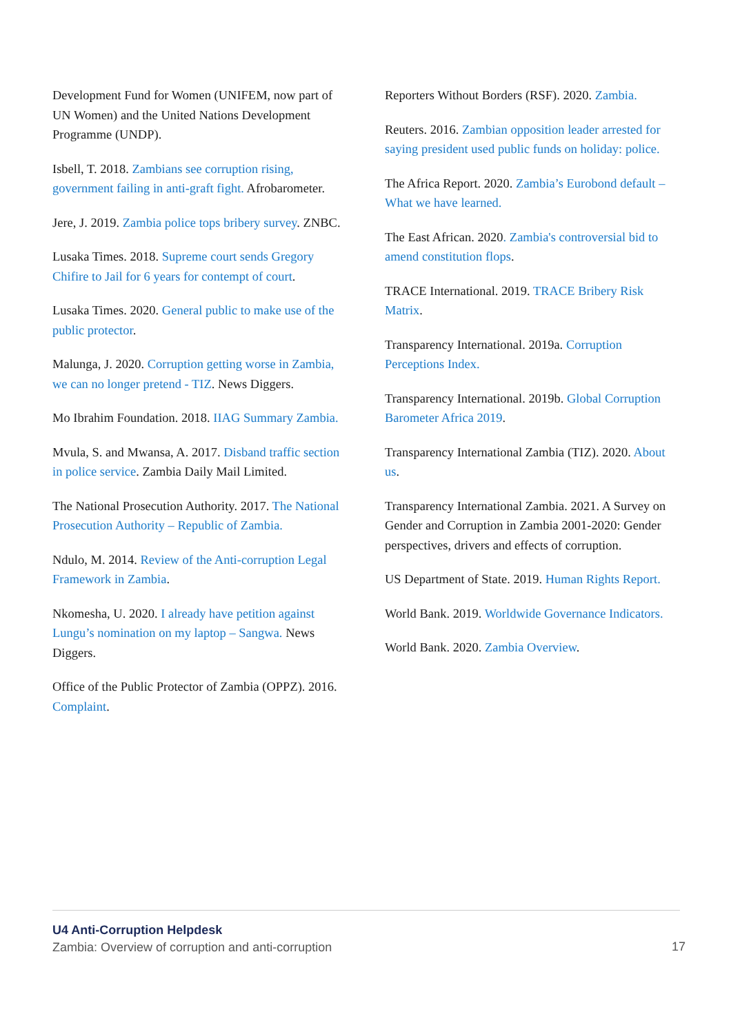Development Fund for Women (UNIFEM, now part of UN Women) and the United Nations Development Programme (UNDP).
Isbell, T. 2018. Zambians see corruption rising, government failing in anti-graft fight. Afrobarometer.
Jere, J. 2019. Zambia police tops bribery survey. ZNBC.
Lusaka Times. 2018. Supreme court sends Gregory Chifire to Jail for 6 years for contempt of court.
Lusaka Times. 2020. General public to make use of the public protector.
Malunga, J. 2020. Corruption getting worse in Zambia, we can no longer pretend - TIZ. News Diggers.
Mo Ibrahim Foundation. 2018. IIAG Summary Zambia.
Mvula, S. and Mwansa, A. 2017. Disband traffic section in police service. Zambia Daily Mail Limited.
The National Prosecution Authority. 2017. The National Prosecution Authority – Republic of Zambia.
Ndulo, M. 2014. Review of the Anti-corruption Legal Framework in Zambia.
Nkomesha, U. 2020. I already have petition against Lungu’s nomination on my laptop – Sangwa. News Diggers.
Office of the Public Protector of Zambia (OPPZ). 2016. Complaint.
Reporters Without Borders (RSF). 2020. Zambia.
Reuters. 2016. Zambian opposition leader arrested for saying president used public funds on holiday: police.
The Africa Report. 2020. Zambia’s Eurobond default – What we have learned.
The East African. 2020. Zambia's controversial bid to amend constitution flops.
TRACE International. 2019. TRACE Bribery Risk Matrix.
Transparency International. 2019a. Corruption Perceptions Index.
Transparency International. 2019b. Global Corruption Barometer Africa 2019.
Transparency International Zambia (TIZ). 2020. About us.
Transparency International Zambia. 2021. A Survey on Gender and Corruption in Zambia 2001-2020: Gender perspectives, drivers and effects of corruption.
US Department of State. 2019. Human Rights Report.
World Bank. 2019. Worldwide Governance Indicators.
World Bank. 2020. Zambia Overview.
U4 Anti-Corruption Helpdesk
Zambia: Overview of corruption and anti-corruption
17